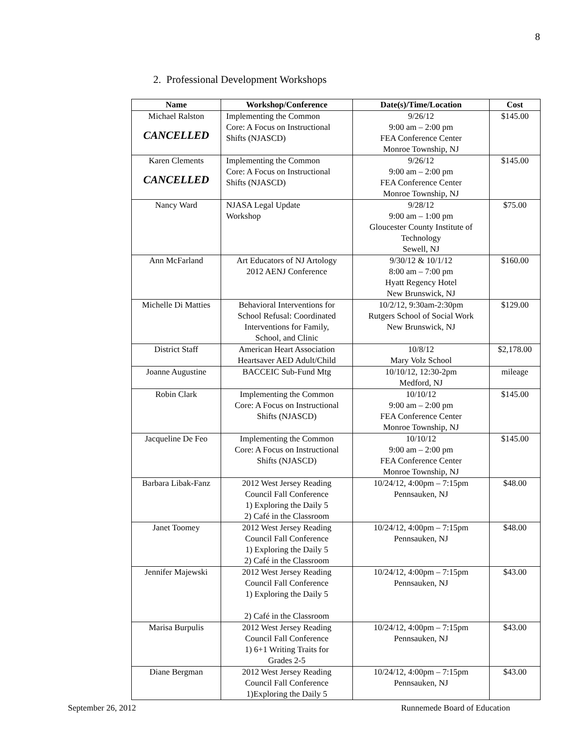8
2. Professional Development Workshops
| Name | Workshop/Conference | Date(s)/Time/Location | Cost |
| --- | --- | --- | --- |
| Michael Ralston CANCELLED | Implementing the Common Core: A Focus on Instructional Shifts (NJASCD) | 9/26/12 9:00 am – 2:00 pm FEA Conference Center Monroe Township, NJ | $145.00 |
| Karen Clements CANCELLED | Implementing the Common Core: A Focus on Instructional Shifts (NJASCD) | 9/26/12 9:00 am – 2:00 pm FEA Conference Center Monroe Township, NJ | $145.00 |
| Nancy Ward | NJASA Legal Update Workshop | 9/28/12 9:00 am – 1:00 pm Gloucester County Institute of Technology Sewell, NJ | $75.00 |
| Ann McFarland | Art Educators of NJ Artology 2012 AENJ Conference | 9/30/12 & 10/1/12 8:00 am – 7:00 pm Hyatt Regency Hotel New Brunswick, NJ | $160.00 |
| Michelle Di Matties | Behavioral Interventions for School Refusal: Coordinated Interventions for Family, School, and Clinic | 10/2/12, 9:30am-2:30pm Rutgers School of Social Work New Brunswick, NJ | $129.00 |
| District Staff | American Heart Association Heartsaver AED Adult/Child | 10/8/12 Mary Volz School | $2,178.00 |
| Joanne Augustine | BACCEIC Sub-Fund Mtg | 10/10/12, 12:30-2pm Medford, NJ | mileage |
| Robin Clark | Implementing the Common Core: A Focus on Instructional Shifts (NJASCD) | 10/10/12 9:00 am – 2:00 pm FEA Conference Center Monroe Township, NJ | $145.00 |
| Jacqueline De Feo | Implementing the Common Core: A Focus on Instructional Shifts (NJASCD) | 10/10/12 9:00 am – 2:00 pm FEA Conference Center Monroe Township, NJ | $145.00 |
| Barbara Libak-Fanz | 2012 West Jersey Reading Council Fall Conference 1) Exploring the Daily 5 2) Café in the Classroom | 10/24/12, 4:00pm – 7:15pm Pennsauken, NJ | $48.00 |
| Janet Toomey | 2012 West Jersey Reading Council Fall Conference 1) Exploring the Daily 5 2) Café in the Classroom | 10/24/12, 4:00pm – 7:15pm Pennsauken, NJ | $48.00 |
| Jennifer Majewski | 2012 West Jersey Reading Council Fall Conference 1) Exploring the Daily 5 2) Café in the Classroom | 10/24/12, 4:00pm – 7:15pm Pennsauken, NJ | $43.00 |
| Marisa Burpulis | 2012 West Jersey Reading Council Fall Conference 1) 6+1 Writing Traits for Grades 2-5 | 10/24/12, 4:00pm – 7:15pm Pennsauken, NJ | $43.00 |
| Diane Bergman | 2012 West Jersey Reading Council Fall Conference 1)Exploring the Daily 5 | 10/24/12, 4:00pm – 7:15pm Pennsauken, NJ | $43.00 |
September 26, 2012 Runnemede Board of Education